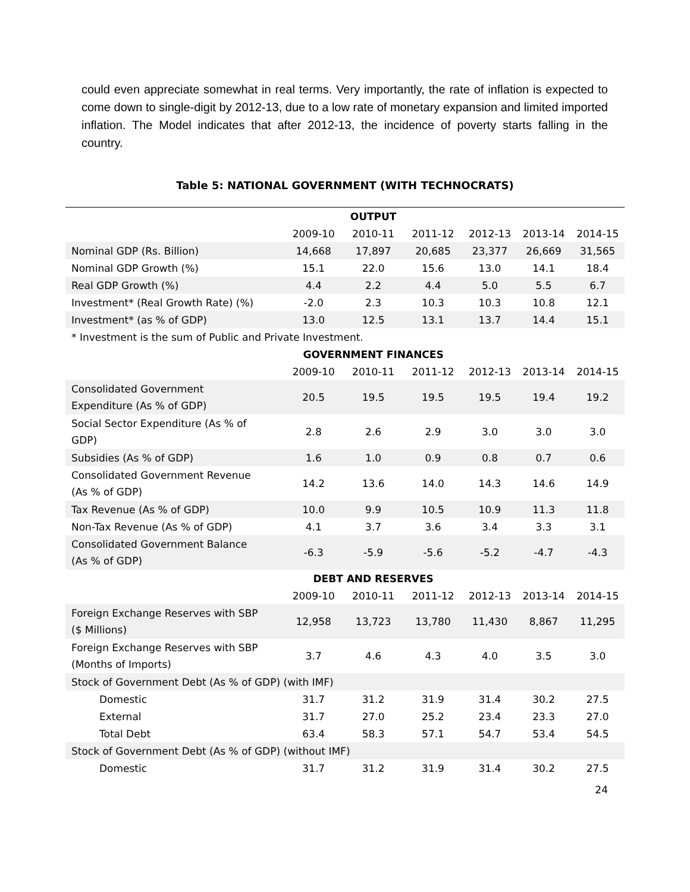could even appreciate somewhat in real terms. Very importantly, the rate of inflation is expected to come down to single-digit by 2012-13, due to a low rate of monetary expansion and limited imported inflation. The Model indicates that after 2012-13, the incidence of poverty starts falling in the country.
Table 5: NATIONAL GOVERNMENT (WITH TECHNOCRATS)
| | OUTPUT | | | | | |
| --- | --- | --- | --- | --- | --- | --- |
| | 2009-10 | 2010-11 | 2011-12 | 2012-13 | 2013-14 | 2014-15 |
| Nominal GDP (Rs. Billion) | 14,668 | 17,897 | 20,685 | 23,377 | 26,669 | 31,565 |
| Nominal GDP Growth (%) | 15.1 | 22.0 | 15.6 | 13.0 | 14.1 | 18.4 |
| Real GDP Growth (%) | 4.4 | 2.2 | 4.4 | 5.0 | 5.5 | 6.7 |
| Investment* (Real Growth Rate) (%) | -2.0 | 2.3 | 10.3 | 10.3 | 10.8 | 12.1 |
| Investment* (as % of GDP) | 13.0 | 12.5 | 13.1 | 13.7 | 14.4 | 15.1 |
| * Investment is the sum of Public and Private Investment. | | | | | | |
| | GOVERNMENT FINANCES | | | | | |
| | 2009-10 | 2010-11 | 2011-12 | 2012-13 | 2013-14 | 2014-15 |
| Consolidated Government Expenditure (As % of GDP) | 20.5 | 19.5 | 19.5 | 19.5 | 19.4 | 19.2 |
| Social Sector Expenditure (As % of GDP) | 2.8 | 2.6 | 2.9 | 3.0 | 3.0 | 3.0 |
| Subsidies (As % of GDP) | 1.6 | 1.0 | 0.9 | 0.8 | 0.7 | 0.6 |
| Consolidated Government Revenue (As % of GDP) | 14.2 | 13.6 | 14.0 | 14.3 | 14.6 | 14.9 |
| Tax Revenue (As % of GDP) | 10.0 | 9.9 | 10.5 | 10.9 | 11.3 | 11.8 |
| Non-Tax Revenue (As % of GDP) | 4.1 | 3.7 | 3.6 | 3.4 | 3.3 | 3.1 |
| Consolidated Government Balance (As % of GDP) | -6.3 | -5.9 | -5.6 | -5.2 | -4.7 | -4.3 |
| | DEBT AND RESERVES | | | | | |
| | 2009-10 | 2010-11 | 2011-12 | 2012-13 | 2013-14 | 2014-15 |
| Foreign Exchange Reserves with SBP ($ Millions) | 12,958 | 13,723 | 13,780 | 11,430 | 8,867 | 11,295 |
| Foreign Exchange Reserves with SBP (Months of Imports) | 3.7 | 4.6 | 4.3 | 4.0 | 3.5 | 3.0 |
| Stock of Government Debt (As % of GDP) (with IMF) | | | | | | |
| Domestic | 31.7 | 31.2 | 31.9 | 31.4 | 30.2 | 27.5 |
| External | 31.7 | 27.0 | 25.2 | 23.4 | 23.3 | 27.0 |
| Total Debt | 63.4 | 58.3 | 57.1 | 54.7 | 53.4 | 54.5 |
| Stock of Government Debt (As % of GDP) (without IMF) | | | | | | |
| Domestic | 31.7 | 31.2 | 31.9 | 31.4 | 30.2 | 27.5 |
24